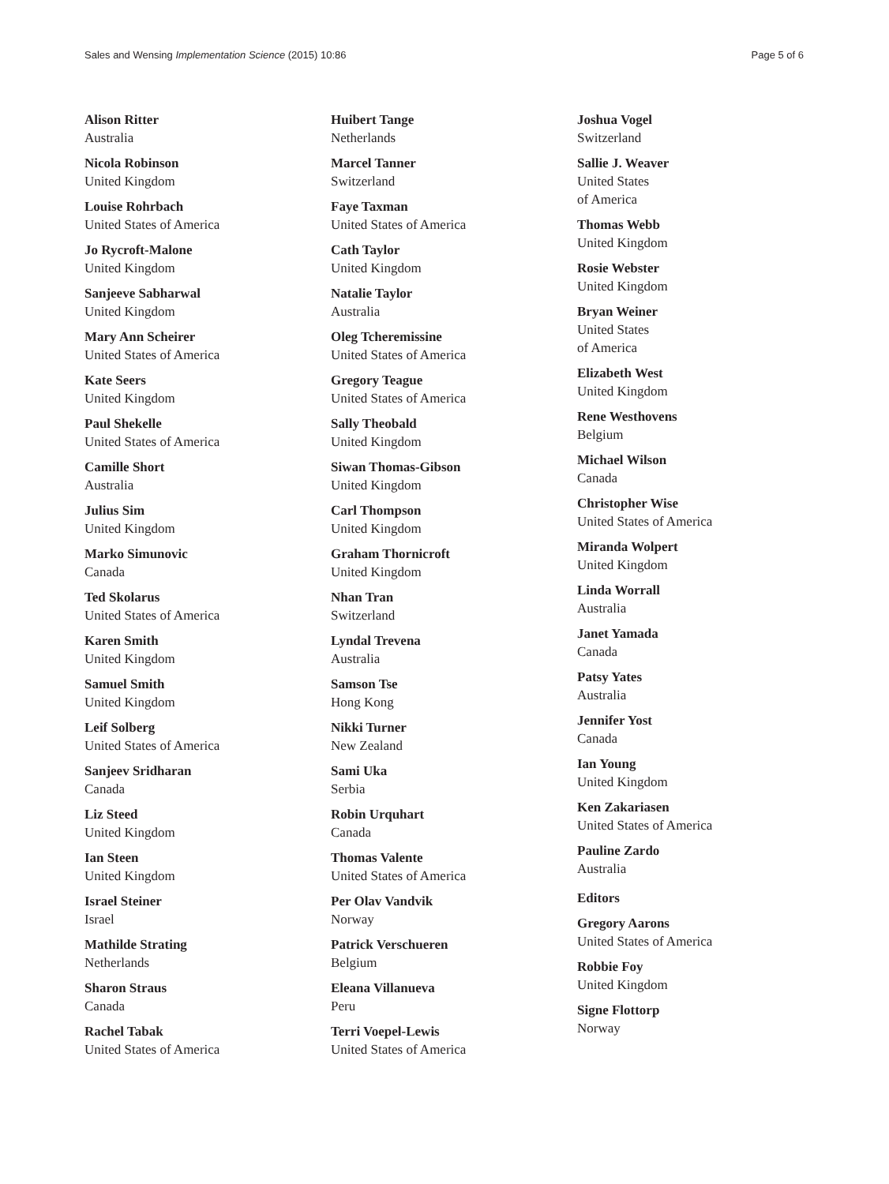Sales and Wensing Implementation Science (2015) 10:86 Page 5 of 6
Alison Ritter
Australia
Nicola Robinson
United Kingdom
Louise Rohrbach
United States of America
Jo Rycroft-Malone
United Kingdom
Sanjeeve Sabharwal
United Kingdom
Mary Ann Scheirer
United States of America
Kate Seers
United Kingdom
Paul Shekelle
United States of America
Camille Short
Australia
Julius Sim
United Kingdom
Marko Simunovic
Canada
Ted Skolarus
United States of America
Karen Smith
United Kingdom
Samuel Smith
United Kingdom
Leif Solberg
United States of America
Sanjeev Sridharan
Canada
Liz Steed
United Kingdom
Ian Steen
United Kingdom
Israel Steiner
Israel
Mathilde Strating
Netherlands
Sharon Straus
Canada
Rachel Tabak
United States of America
Huibert Tange
Netherlands
Marcel Tanner
Switzerland
Faye Taxman
United States of America
Cath Taylor
United Kingdom
Natalie Taylor
Australia
Oleg Tcheremissine
United States of America
Gregory Teague
United States of America
Sally Theobald
United Kingdom
Siwan Thomas-Gibson
United Kingdom
Carl Thompson
United Kingdom
Graham Thornicroft
United Kingdom
Nhan Tran
Switzerland
Lyndal Trevena
Australia
Samson Tse
Hong Kong
Nikki Turner
New Zealand
Sami Uka
Serbia
Robin Urquhart
Canada
Thomas Valente
United States of America
Per Olav Vandvik
Norway
Patrick Verschueren
Belgium
Eleana Villanueva
Peru
Terri Voepel-Lewis
United States of America
Joshua Vogel
Switzerland
Sallie J. Weaver
United States
of America
Thomas Webb
United Kingdom
Rosie Webster
United Kingdom
Bryan Weiner
United States
of America
Elizabeth West
United Kingdom
Rene Westhovens
Belgium
Michael Wilson
Canada
Christopher Wise
United States of America
Miranda Wolpert
United Kingdom
Linda Worrall
Australia
Janet Yamada
Canada
Patsy Yates
Australia
Jennifer Yost
Canada
Ian Young
United Kingdom
Ken Zakariasen
United States of America
Pauline Zardo
Australia
Editors
Gregory Aarons
United States of America
Robbie Foy
United Kingdom
Signe Flottorp
Norway